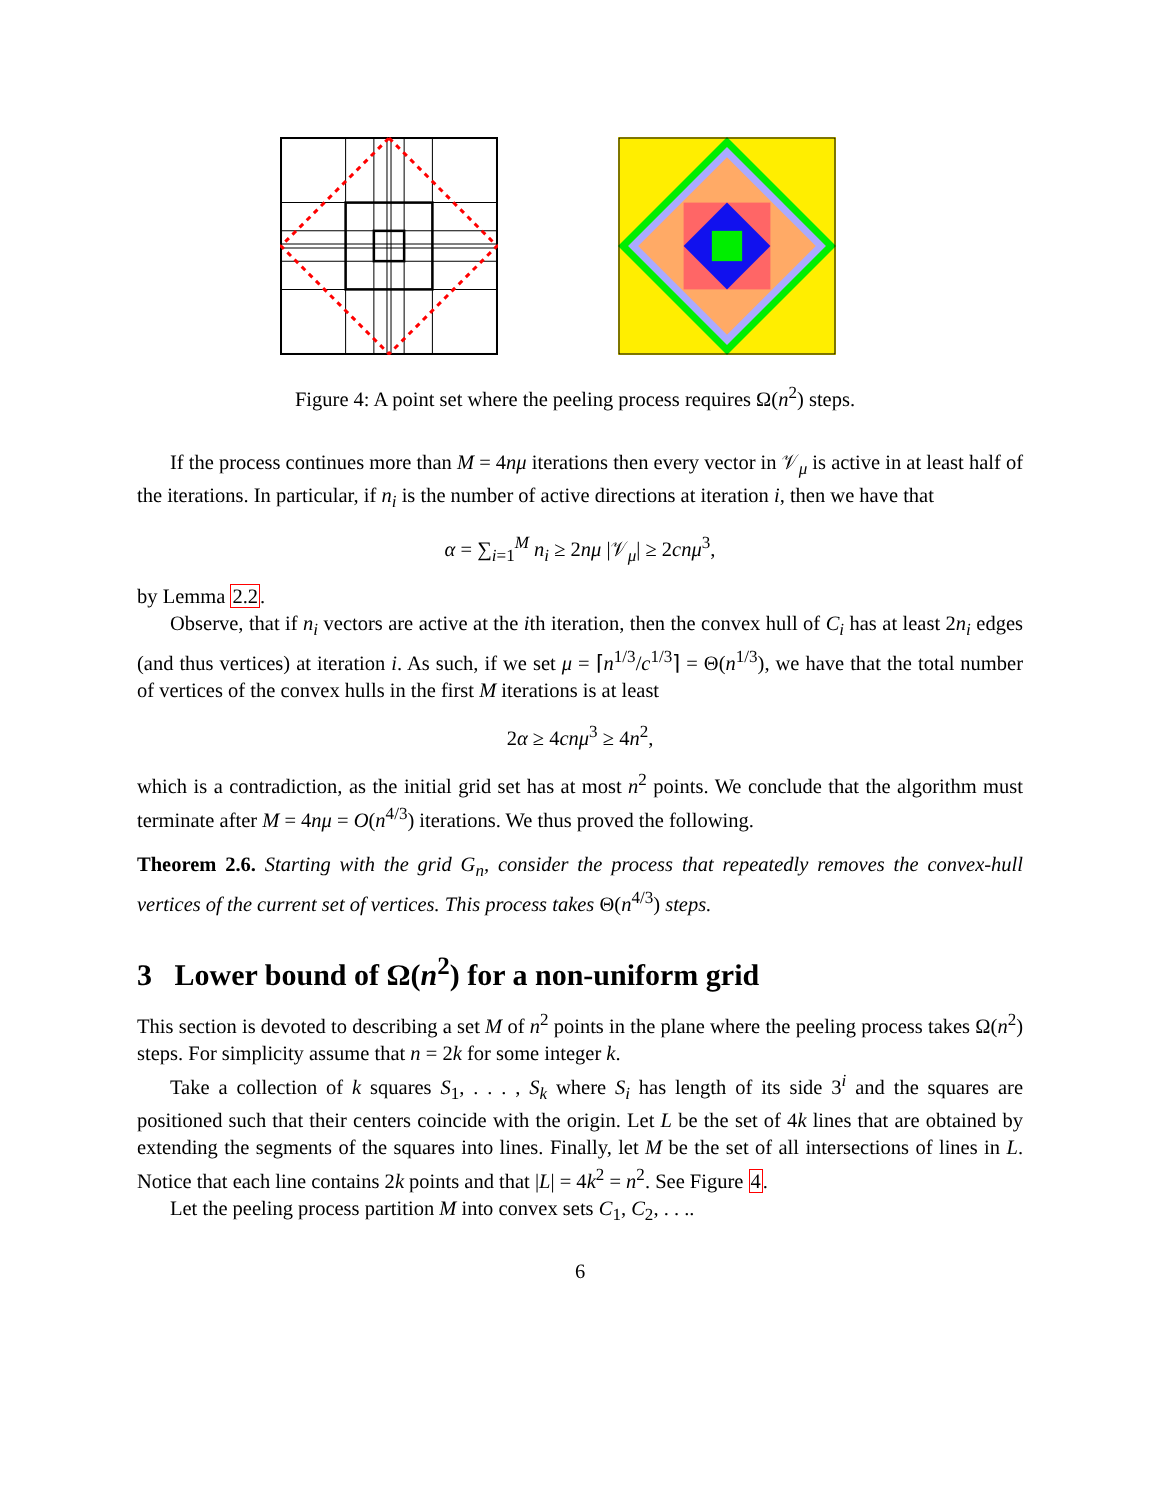Figure 4: A point set where the peeling process requires Ω(n<sup>2</sup>) steps.
If the process continues more than M = 4nμ iterations then every vector in 𝒱<sub>μ</sub> is active in at least half of the iterations. In particular, if n<sub>i</sub> is the number of active directions at iteration i, then we have that
α = ∑<sub>i=1</sub><sup>M</sup> n<sub>i</sub> ≥ 2nμ |𝒱<sub>μ</sub>| ≥ 2cnμ<sup>3</sup>,
by Lemma 2.2.
Observe, that if n<sub>i</sub> vectors are active at the ith iteration, then the convex hull of C<sub>i</sub> has at least 2n<sub>i</sub> edges (and thus vertices) at iteration i. As such, if we set μ = ⌈n<sup>1/3</sup>/c<sup>1/3</sup>⌉ = Θ(n<sup>1/3</sup>), we have that the total number of vertices of the convex hulls in the first M iterations is at least
2α ≥ 4cnμ<sup>3</sup> ≥ 4n<sup>2</sup>,
which is a contradiction, as the initial grid set has at most n<sup>2</sup> points. We conclude that the algorithm must terminate after M = 4nμ = O(n<sup>4/3</sup>) iterations. We thus proved the following.
Theorem 2.6. Starting with the grid G<sub>n</sub>, consider the process that repeatedly removes the convex-hull vertices of the current set of vertices. This process takes Θ(n<sup>4/3</sup>) steps.
3 Lower bound of Ω(n<sup>2</sup>) for a non-uniform grid
This section is devoted to describing a set M of n<sup>2</sup> points in the plane where the peeling process takes Ω(n<sup>2</sup>) steps. For simplicity assume that n = 2k for some integer k.
Take a collection of k squares S<sub>1</sub>, . . . , S<sub>k</sub> where S<sub>i</sub> has length of its side 3<sup>i</sup> and the squares are positioned such that their centers coincide with the origin. Let L be the set of 4k lines that are obtained by extending the segments of the squares into lines. Finally, let M be the set of all intersections of lines in L. Notice that each line contains 2k points and that |L| = 4k<sup>2</sup> = n<sup>2</sup>. See Figure 4.
Let the peeling process partition M into convex sets C<sub>1</sub>, C<sub>2</sub>, . . ..
6